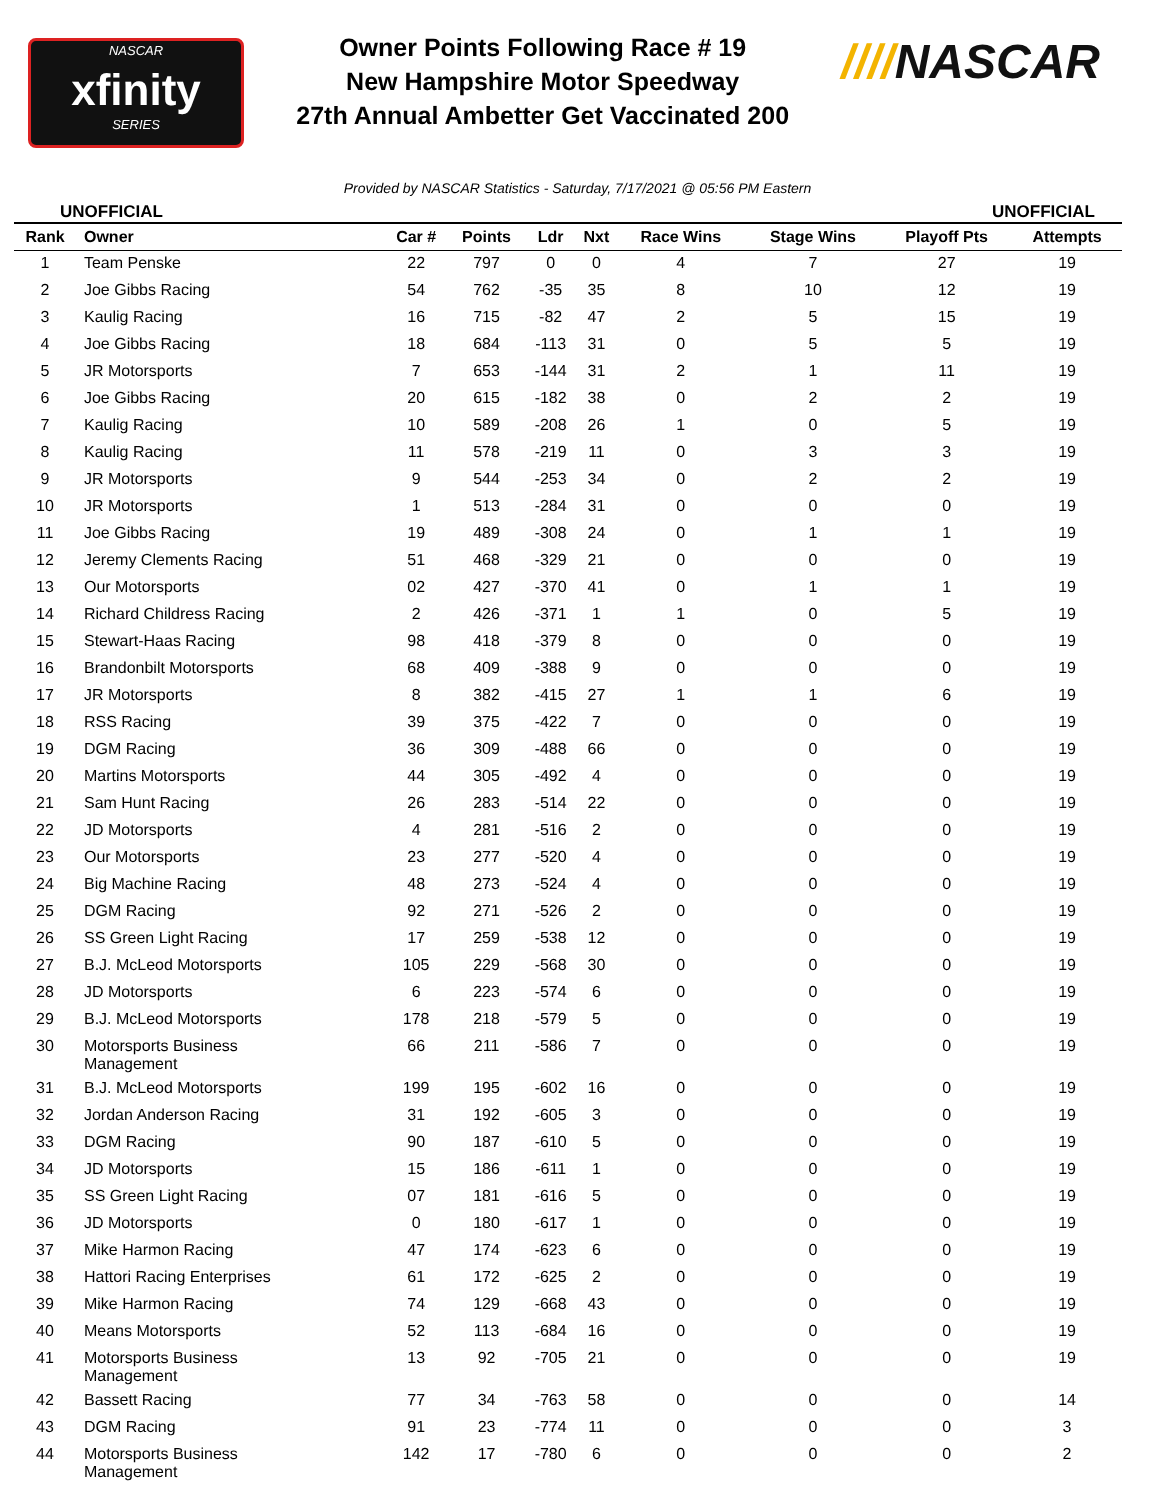NASCAR
xfinity
SERIES
Owner Points Following Race # 19
New Hampshire Motor Speedway
27th Annual Ambetter Get Vaccinated 200
////NASCAR
UNOFFICIAL Provided by NASCAR Statistics - Saturday, 7/17/2021 @ 05:56 PM Eastern UNOFFICIAL
| Rank | Owner | Car # | Points | Ldr | Nxt | Race Wins | Stage Wins | Playoff Pts | Attempts |
| --- | --- | --- | --- | --- | --- | --- | --- | --- | --- |
| 1 | Team Penske | 22 | 797 | 0 | 0 | 4 | 7 | 27 | 19 |
| 2 | Joe Gibbs Racing | 54 | 762 | -35 | 35 | 8 | 10 | 12 | 19 |
| 3 | Kaulig Racing | 16 | 715 | -82 | 47 | 2 | 5 | 15 | 19 |
| 4 | Joe Gibbs Racing | 18 | 684 | -113 | 31 | 0 | 5 | 5 | 19 |
| 5 | JR Motorsports | 7 | 653 | -144 | 31 | 2 | 1 | 11 | 19 |
| 6 | Joe Gibbs Racing | 20 | 615 | -182 | 38 | 0 | 2 | 2 | 19 |
| 7 | Kaulig Racing | 10 | 589 | -208 | 26 | 1 | 0 | 5 | 19 |
| 8 | Kaulig Racing | 11 | 578 | -219 | 11 | 0 | 3 | 3 | 19 |
| 9 | JR Motorsports | 9 | 544 | -253 | 34 | 0 | 2 | 2 | 19 |
| 10 | JR Motorsports | 1 | 513 | -284 | 31 | 0 | 0 | 0 | 19 |
| 11 | Joe Gibbs Racing | 19 | 489 | -308 | 24 | 0 | 1 | 1 | 19 |
| 12 | Jeremy Clements Racing | 51 | 468 | -329 | 21 | 0 | 0 | 0 | 19 |
| 13 | Our Motorsports | 02 | 427 | -370 | 41 | 0 | 1 | 1 | 19 |
| 14 | Richard Childress Racing | 2 | 426 | -371 | 1 | 1 | 0 | 5 | 19 |
| 15 | Stewart-Haas Racing | 98 | 418 | -379 | 8 | 0 | 0 | 0 | 19 |
| 16 | Brandonbilt Motorsports | 68 | 409 | -388 | 9 | 0 | 0 | 0 | 19 |
| 17 | JR Motorsports | 8 | 382 | -415 | 27 | 1 | 1 | 6 | 19 |
| 18 | RSS Racing | 39 | 375 | -422 | 7 | 0 | 0 | 0 | 19 |
| 19 | DGM Racing | 36 | 309 | -488 | 66 | 0 | 0 | 0 | 19 |
| 20 | Martins Motorsports | 44 | 305 | -492 | 4 | 0 | 0 | 0 | 19 |
| 21 | Sam Hunt Racing | 26 | 283 | -514 | 22 | 0 | 0 | 0 | 19 |
| 22 | JD Motorsports | 4 | 281 | -516 | 2 | 0 | 0 | 0 | 19 |
| 23 | Our Motorsports | 23 | 277 | -520 | 4 | 0 | 0 | 0 | 19 |
| 24 | Big Machine Racing | 48 | 273 | -524 | 4 | 0 | 0 | 0 | 19 |
| 25 | DGM Racing | 92 | 271 | -526 | 2 | 0 | 0 | 0 | 19 |
| 26 | SS Green Light Racing | 17 | 259 | -538 | 12 | 0 | 0 | 0 | 19 |
| 27 | B.J. McLeod Motorsports | 105 | 229 | -568 | 30 | 0 | 0 | 0 | 19 |
| 28 | JD Motorsports | 6 | 223 | -574 | 6 | 0 | 0 | 0 | 19 |
| 29 | B.J. McLeod Motorsports | 178 | 218 | -579 | 5 | 0 | 0 | 0 | 19 |
| 30 | Motorsports Business Management | 66 | 211 | -586 | 7 | 0 | 0 | 0 | 19 |
| 31 | B.J. McLeod Motorsports | 199 | 195 | -602 | 16 | 0 | 0 | 0 | 19 |
| 32 | Jordan Anderson Racing | 31 | 192 | -605 | 3 | 0 | 0 | 0 | 19 |
| 33 | DGM Racing | 90 | 187 | -610 | 5 | 0 | 0 | 0 | 19 |
| 34 | JD Motorsports | 15 | 186 | -611 | 1 | 0 | 0 | 0 | 19 |
| 35 | SS Green Light Racing | 07 | 181 | -616 | 5 | 0 | 0 | 0 | 19 |
| 36 | JD Motorsports | 0 | 180 | -617 | 1 | 0 | 0 | 0 | 19 |
| 37 | Mike Harmon Racing | 47 | 174 | -623 | 6 | 0 | 0 | 0 | 19 |
| 38 | Hattori Racing Enterprises | 61 | 172 | -625 | 2 | 0 | 0 | 0 | 19 |
| 39 | Mike Harmon Racing | 74 | 129 | -668 | 43 | 0 | 0 | 0 | 19 |
| 40 | Means Motorsports | 52 | 113 | -684 | 16 | 0 | 0 | 0 | 19 |
| 41 | Motorsports Business Management | 13 | 92 | -705 | 21 | 0 | 0 | 0 | 19 |
| 42 | Bassett Racing | 77 | 34 | -763 | 58 | 0 | 0 | 0 | 14 |
| 43 | DGM Racing | 91 | 23 | -774 | 11 | 0 | 0 | 0 | 3 |
| 44 | Motorsports Business Management | 142 | 17 | -780 | 6 | 0 | 0 | 0 | 2 |